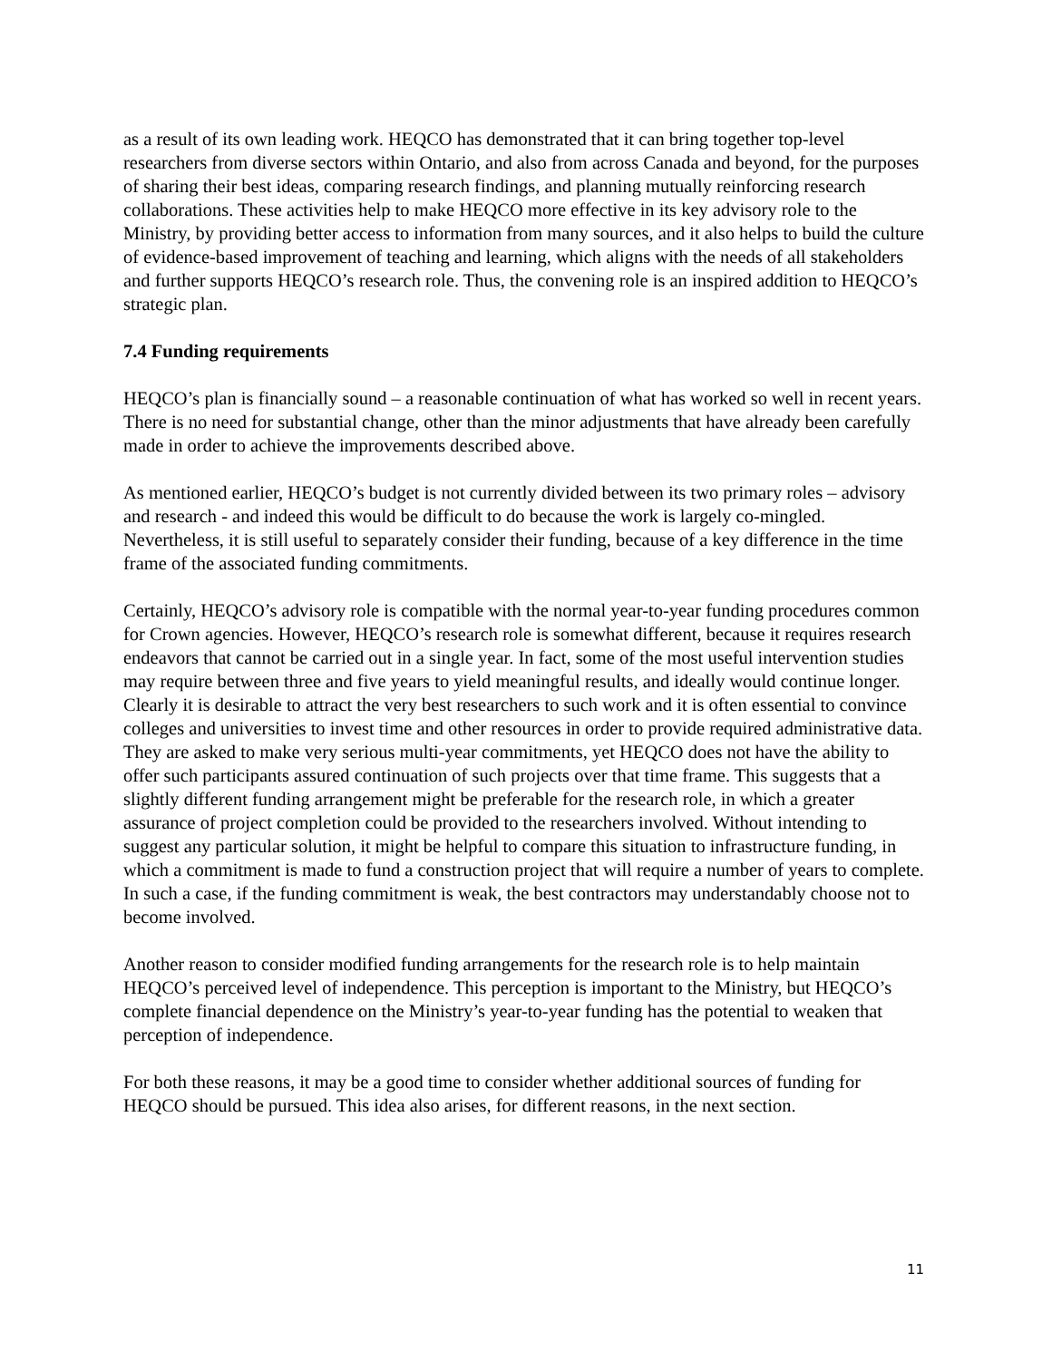as a result of its own leading work. HEQCO has demonstrated that it can bring together top-level researchers from diverse sectors within Ontario, and also from across Canada and beyond, for the purposes of sharing their best ideas, comparing research findings, and planning mutually reinforcing research collaborations. These activities help to make HEQCO more effective in its key advisory role to the Ministry, by providing better access to information from many sources, and it also helps to build the culture of evidence-based improvement of teaching and learning, which aligns with the needs of all stakeholders and further supports HEQCO’s research role. Thus, the convening role is an inspired addition to HEQCO’s strategic plan.
7.4 Funding requirements
HEQCO’s plan is financially sound – a reasonable continuation of what has worked so well in recent years. There is no need for substantial change, other than the minor adjustments that have already been carefully made in order to achieve the improvements described above.
As mentioned earlier, HEQCO’s budget is not currently divided between its two primary roles – advisory and research - and indeed this would be difficult to do because the work is largely co-mingled. Nevertheless, it is still useful to separately consider their funding, because of a key difference in the time frame of the associated funding commitments.
Certainly, HEQCO’s advisory role is compatible with the normal year-to-year funding procedures common for Crown agencies. However, HEQCO’s research role is somewhat different, because it requires research endeavors that cannot be carried out in a single year. In fact, some of the most useful intervention studies may require between three and five years to yield meaningful results, and ideally would continue longer. Clearly it is desirable to attract the very best researchers to such work and it is often essential to convince colleges and universities to invest time and other resources in order to provide required administrative data. They are asked to make very serious multi-year commitments, yet HEQCO does not have the ability to offer such participants assured continuation of such projects over that time frame. This suggests that a slightly different funding arrangement might be preferable for the research role, in which a greater assurance of project completion could be provided to the researchers involved. Without intending to suggest any particular solution, it might be helpful to compare this situation to infrastructure funding, in which a commitment is made to fund a construction project that will require a number of years to complete. In such a case, if the funding commitment is weak, the best contractors may understandably choose not to become involved.
Another reason to consider modified funding arrangements for the research role is to help maintain HEQCO’s perceived level of independence. This perception is important to the Ministry, but HEQCO’s complete financial dependence on the Ministry’s year-to-year funding has the potential to weaken that perception of independence.
For both these reasons, it may be a good time to consider whether additional sources of funding for HEQCO should be pursued. This idea also arises, for different reasons, in the next section.
11